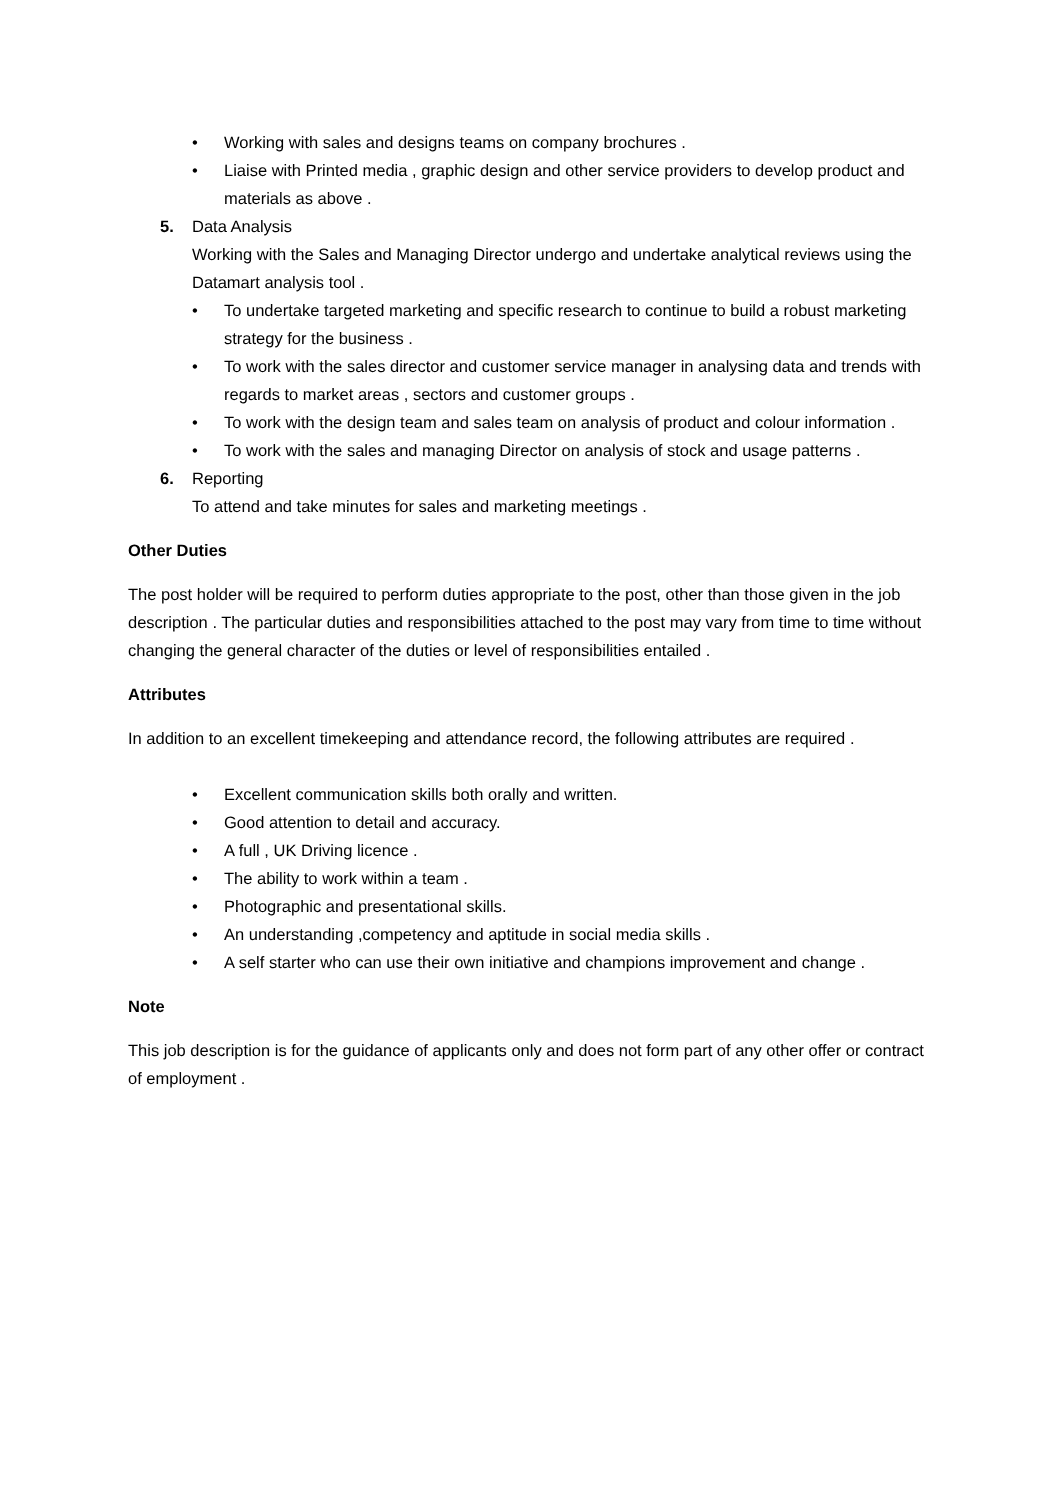• Working with sales and designs teams on company brochures .
• Liaise with Printed media , graphic design and other service providers to develop product and materials as above .
5. Data Analysis
Working with the Sales and Managing Director undergo and undertake analytical reviews using the Datamart analysis tool .
• To undertake targeted marketing and specific research to continue to build a robust marketing strategy for the business .
• To work with the sales director and customer service manager in analysing data and trends with regards to market areas , sectors and customer groups .
• To work with the design team and sales team on analysis of product and colour information .
• To work with the sales and managing Director on analysis of stock and usage patterns .
6. Reporting
To attend and take minutes for sales and marketing meetings .
Other Duties
The post holder will be required to perform duties appropriate to the post, other than those given in the job description . The particular duties and responsibilities attached to the post may vary from time to time without changing the general character of the duties or level of responsibilities entailed .
Attributes
In addition to an excellent timekeeping and attendance record, the following attributes are required .
• Excellent communication skills both orally and written.
• Good attention to detail and accuracy.
• A full , UK Driving licence .
• The ability to work within a team .
• Photographic and presentational skills.
• An understanding ,competency and aptitude in social media skills .
• A self starter who can use their own initiative and champions improvement and change .
Note
This job description is for the guidance of applicants only and does not form part of any other offer or contract of employment .